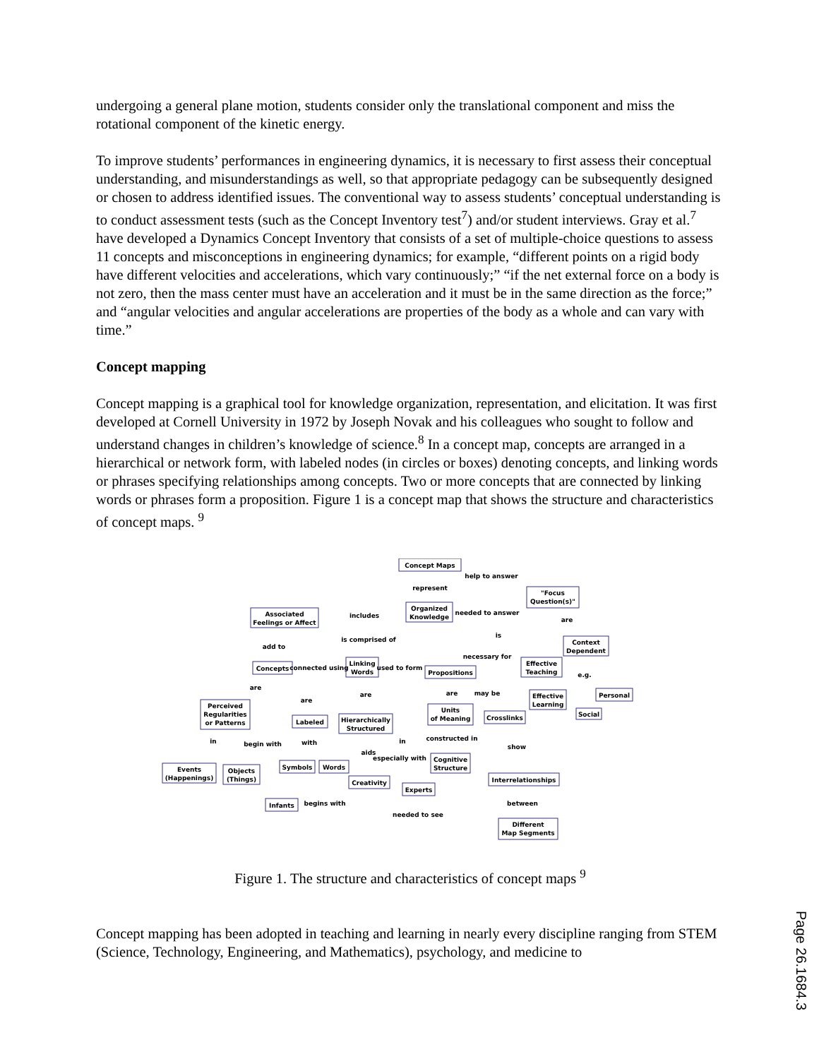undergoing a general plane motion, students consider only the translational component and miss the rotational component of the kinetic energy.
To improve students’ performances in engineering dynamics, it is necessary to first assess their conceptual understanding, and misunderstandings as well, so that appropriate pedagogy can be subsequently designed or chosen to address identified issues. The conventional way to assess students’ conceptual understanding is to conduct assessment tests (such as the Concept Inventory test<sup>7</sup>) and/or student interviews. Gray et al.<sup>7</sup> have developed a Dynamics Concept Inventory that consists of a set of multiple-choice questions to assess 11 concepts and misconceptions in engineering dynamics; for example, “different points on a rigid body have different velocities and accelerations, which vary continuously;” “if the net external force on a body is not zero, then the mass center must have an acceleration and it must be in the same direction as the force;” and “angular velocities and angular accelerations are properties of the body as a whole and can vary with time.”
Concept mapping
Concept mapping is a graphical tool for knowledge organization, representation, and elicitation. It was first developed at Cornell University in 1972 by Joseph Novak and his colleagues who sought to follow and understand changes in children’s knowledge of science.<sup>8</sup> In a concept map, concepts are arranged in a hierarchical or network form, with labeled nodes (in circles or boxes) denoting concepts, and linking words or phrases specifying relationships among concepts. Two or more concepts that are connected by linking words or phrases form a proposition. Figure 1 is a concept map that shows the structure and characteristics of concept maps. <sup>9</sup>
Concept Maps
Organized
Knowledge
Associated
Feelings or Affect
"Focus
Question(s)"
Context
Dependent
Concepts
Linking
Words
Propositions
Effective
Teaching
Effective
Learning
Personal
Social
Perceived
Regularities
or Patterns
Labeled
Hierarchically
Structured
Units
of Meaning
Crosslinks
Symbols
Words
Cognitive
Structure
Events
(Happenings)
Objects
(Things)
Creativity
Experts
Interrelationships
Infants
Different
Map Segments
represent
help to answer
includes
needed to answer
are
is
is comprised of
add to
necessary for
connected using
used to form
e.g.
are
are
are
may be
are
in
begin with
with
in
constructed in
show
aids
especially with
begins with
needed to see
between
Figure 1. The structure and characteristics of concept maps <sup>9</sup>
Concept mapping has been adopted in teaching and learning in nearly every discipline ranging from STEM (Science, Technology, Engineering, and Mathematics), psychology, and medicine to
Page 26.1684.3